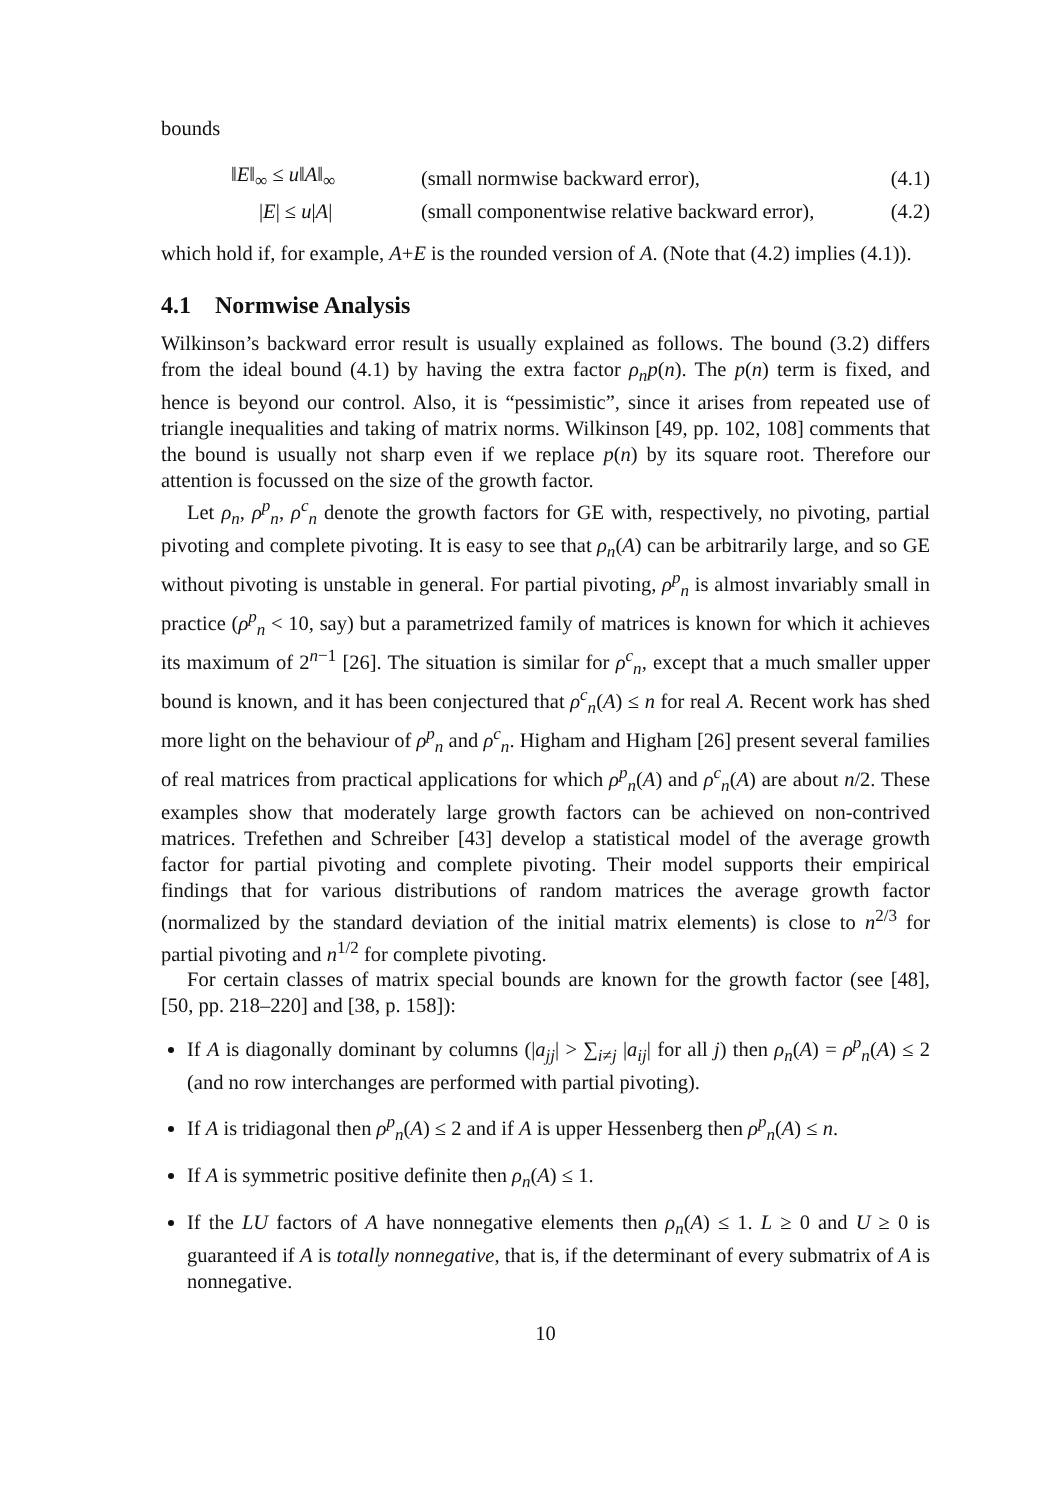bounds
| | ‖ E ‖<sub>∞</sub> ≤ u ‖ A ‖<sub>∞</sub> | (small normwise backward error), | (4.1) |
| | / E / ≤ u / A / | (small componentwise relative backward error), | (4.2) |
which hold if, for example, A+E is the rounded version of A. (Note that (4.2) implies (4.1)).
4.1 Normwise Analysis
Wilkinson’s backward error result is usually explained as follows. The bound (3.2) differs from the ideal bound (4.1) by having the extra factor ρ<sub>n</sub>p(n). The p(n) term is fixed, and hence is beyond our control. Also, it is “pessimistic”, since it arises from repeated use of triangle inequalities and taking of matrix norms. Wilkinson [49, pp. 102, 108] comments that the bound is usually not sharp even if we replace p(n) by its square root. Therefore our attention is focussed on the size of the growth factor.
Let ρ<sub>n</sub>, ρ<sup>p</sup><sub>n</sub>, ρ<sup>c</sup><sub>n</sub> denote the growth factors for GE with, respectively, no pivoting, partial pivoting and complete pivoting. It is easy to see that ρ<sub>n</sub>(A) can be arbitrarily large, and so GE without pivoting is unstable in general. For partial pivoting, ρ<sup>p</sup><sub>n</sub> is almost invariably small in practice (ρ<sup>p</sup><sub>n</sub> < 10, say) but a parametrized family of matrices is known for which it achieves its maximum of 2<sup>n−1</sup> [26]. The situation is similar for ρ<sup>c</sup><sub>n</sub>, except that a much smaller upper bound is known, and it has been conjectured that ρ<sup>c</sup><sub>n</sub>(A) ≤ n for real A. Recent work has shed more light on the behaviour of ρ<sup>p</sup><sub>n</sub> and ρ<sup>c</sup><sub>n</sub>. Higham and Higham [26] present several families of real matrices from practical applications for which ρ<sup>p</sup><sub>n</sub>(A) and ρ<sup>c</sup><sub>n</sub>(A) are about n/2. These examples show that moderately large growth factors can be achieved on non-contrived matrices. Trefethen and Schreiber [43] develop a statistical model of the average growth factor for partial pivoting and complete pivoting. Their model supports their empirical findings that for various distributions of random matrices the average growth factor (normalized by the standard deviation of the initial matrix elements) is close to n<sup>2/3</sup> for partial pivoting and n<sup>1/2</sup> for complete pivoting.
For certain classes of matrix special bounds are known for the growth factor (see [48], [50, pp. 218–220] and [38, p. 158]):
If A is diagonally dominant by columns (|a<sub>jj</sub>| > ∑<sub>i≠j</sub> |a<sub>ij</sub>| for all j) then ρ<sub>n</sub>(A) = ρ<sup>p</sup><sub>n</sub>(A) ≤ 2 (and no row interchanges are performed with partial pivoting).
If A is tridiagonal then ρ<sup>p</sup><sub>n</sub>(A) ≤ 2 and if A is upper Hessenberg then ρ<sup>p</sup><sub>n</sub>(A) ≤ n.
If A is symmetric positive definite then ρ<sub>n</sub>(A) ≤ 1.
If the LU factors of A have nonnegative elements then ρ<sub>n</sub>(A) ≤ 1. L ≥ 0 and U ≥ 0 is guaranteed if A is totally nonnegative, that is, if the determinant of every submatrix of A is nonnegative.
10